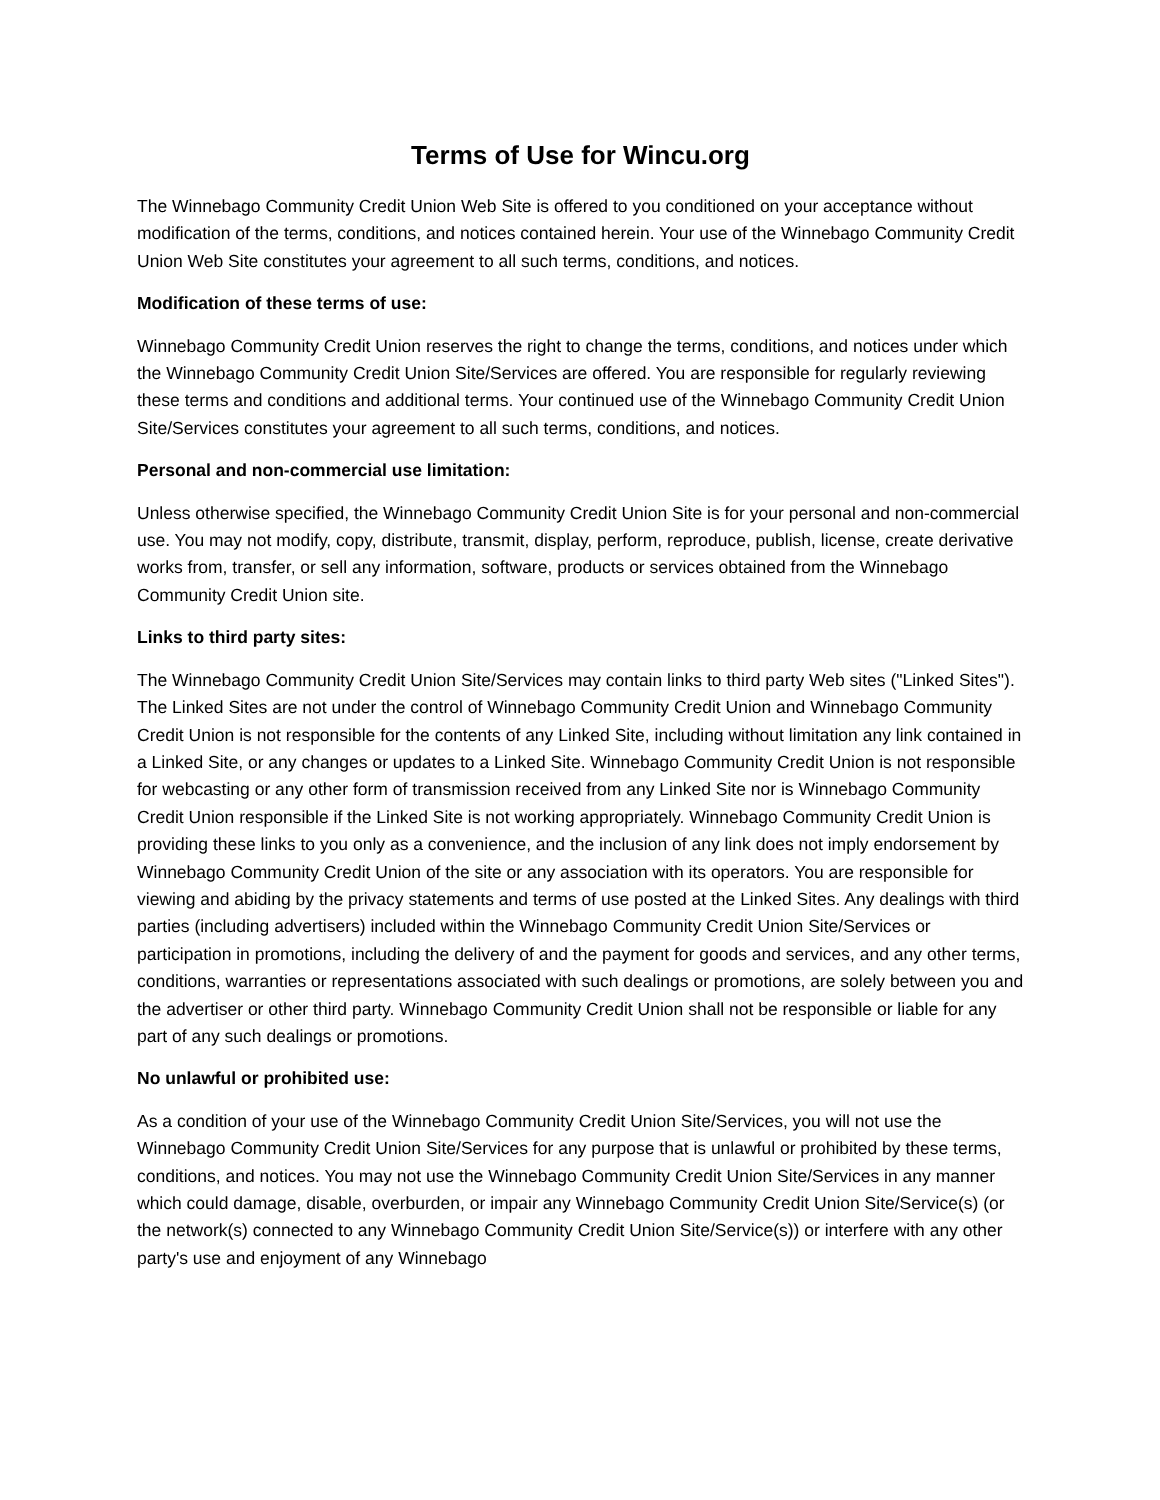Terms of Use for Wincu.org
The Winnebago Community Credit Union Web Site is offered to you conditioned on your acceptance without modification of the terms, conditions, and notices contained herein. Your use of the Winnebago Community Credit Union Web Site constitutes your agreement to all such terms, conditions, and notices.
Modification of these terms of use:
Winnebago Community Credit Union reserves the right to change the terms, conditions, and notices under which the Winnebago Community Credit Union Site/Services are offered. You are responsible for regularly reviewing these terms and conditions and additional terms. Your continued use of the Winnebago Community Credit Union Site/Services constitutes your agreement to all such terms, conditions, and notices.
Personal and non-commercial use limitation:
Unless otherwise specified, the Winnebago Community Credit Union Site is for your personal and non-commercial use. You may not modify, copy, distribute, transmit, display, perform, reproduce, publish, license, create derivative works from, transfer, or sell any information, software, products or services obtained from the Winnebago Community Credit Union site.
Links to third party sites:
The Winnebago Community Credit Union Site/Services may contain links to third party Web sites ("Linked Sites"). The Linked Sites are not under the control of Winnebago Community Credit Union and Winnebago Community Credit Union is not responsible for the contents of any Linked Site, including without limitation any link contained in a Linked Site, or any changes or updates to a Linked Site. Winnebago Community Credit Union is not responsible for webcasting or any other form of transmission received from any Linked Site nor is Winnebago Community Credit Union responsible if the Linked Site is not working appropriately. Winnebago Community Credit Union is providing these links to you only as a convenience, and the inclusion of any link does not imply endorsement by Winnebago Community Credit Union of the site or any association with its operators. You are responsible for viewing and abiding by the privacy statements and terms of use posted at the Linked Sites. Any dealings with third parties (including advertisers) included within the Winnebago Community Credit Union Site/Services or participation in promotions, including the delivery of and the payment for goods and services, and any other terms, conditions, warranties or representations associated with such dealings or promotions, are solely between you and the advertiser or other third party. Winnebago Community Credit Union shall not be responsible or liable for any part of any such dealings or promotions.
No unlawful or prohibited use:
As a condition of your use of the Winnebago Community Credit Union Site/Services, you will not use the Winnebago Community Credit Union Site/Services for any purpose that is unlawful or prohibited by these terms, conditions, and notices. You may not use the Winnebago Community Credit Union Site/Services in any manner which could damage, disable, overburden, or impair any Winnebago Community Credit Union Site/Service(s) (or the network(s) connected to any Winnebago Community Credit Union Site/Service(s)) or interfere with any other party's use and enjoyment of any Winnebago